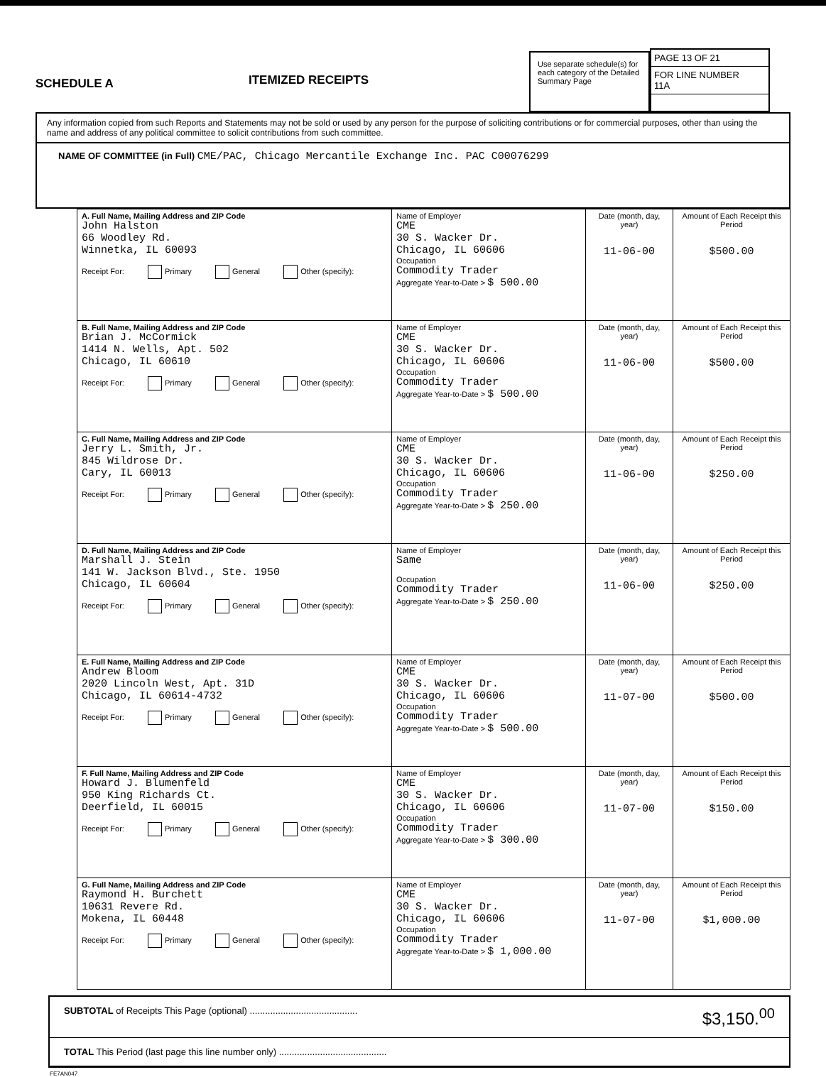SCHEDULE A
ITEMIZED RECEIPTS
Use separate schedule(s) for each category of the Detailed Summary Page
PAGE 13 OF 21
FOR LINE NUMBER
11A
Any information copied from such Reports and Statements may not be sold or used by any person for the purpose of soliciting contributions or for commercial purposes, other than using the name and address of any political committee to solicit contributions from such committee.
NAME OF COMMITTEE (in Full) CME/PAC, Chicago Mercantile Exchange Inc. PAC C00076299
| A. Full Name, Mailing Address and ZIP Code John Halston 66 Woodley Rd. Winnetka, IL 60093 Receipt For: Primary General Other (specify): | Name of Employer CME 30 S. Wacker Dr. Chicago, IL 60606 Occupation Commodity Trader Aggregate Year-to-Date > $ 500.00 | Date (month, day, year) 11-06-00 | Amount of Each Receipt this Period $500.00 |
| B. Full Name, Mailing Address and ZIP Code Brian J. McCormick 1414 N. Wells, Apt. 502 Chicago, IL 60610 Receipt For: Primary General Other (specify): | Name of Employer CME 30 S. Wacker Dr. Chicago, IL 60606 Occupation Commodity Trader Aggregate Year-to-Date > $ 500.00 | Date (month, day, year) 11-06-00 | Amount of Each Receipt this Period $500.00 |
| C. Full Name, Mailing Address and ZIP Code Jerry L. Smith, Jr. 845 Wildrose Dr. Cary, IL 60013 Receipt For: Primary General Other (specify): | Name of Employer CME 30 S. Wacker Dr. Chicago, IL 60606 Occupation Commodity Trader Aggregate Year-to-Date > $ 250.00 | Date (month, day, year) 11-06-00 | Amount of Each Receipt this Period $250.00 |
| D. Full Name, Mailing Address and ZIP Code Marshall J. Stein 141 W. Jackson Blvd., Ste. 1950 Chicago, IL 60604 Receipt For: Primary General Other (specify): | Name of Employer Same Occupation Commodity Trader Aggregate Year-to-Date > $ 250.00 | Date (month, day, year) 11-06-00 | Amount of Each Receipt this Period $250.00 |
| E. Full Name, Mailing Address and ZIP Code Andrew Bloom 2020 Lincoln West, Apt. 31D Chicago, IL 60614-4732 Receipt For: Primary General Other (specify): | Name of Employer CME 30 S. Wacker Dr. Chicago, IL 60606 Occupation Commodity Trader Aggregate Year-to-Date > $ 500.00 | Date (month, day, year) 11-07-00 | Amount of Each Receipt this Period $500.00 |
| F. Full Name, Mailing Address and ZIP Code Howard J. Blumenfeld 950 King Richards Ct. Deerfield, IL 60015 Receipt For: Primary General Other (specify): | Name of Employer CME 30 S. Wacker Dr. Chicago, IL 60606 Occupation Commodity Trader Aggregate Year-to-Date > $ 300.00 | Date (month, day, year) 11-07-00 | Amount of Each Receipt this Period $150.00 |
| G. Full Name, Mailing Address and ZIP Code Raymond H. Burchett 10631 Revere Rd. Mokena, IL 60448 Receipt For: Primary General Other (specify): | Name of Employer CME 30 S. Wacker Dr. Chicago, IL 60606 Occupation Commodity Trader Aggregate Year-to-Date > $ 1,000.00 | Date (month, day, year) 11-07-00 | Amount of Each Receipt this Period $1,000.00 |
SUBTOTAL of Receipts This Page (optional) .......................................... $3,150.<sup>00</sup>
TOTAL This Period (last page this line number only) ..........................................
FE7AN047